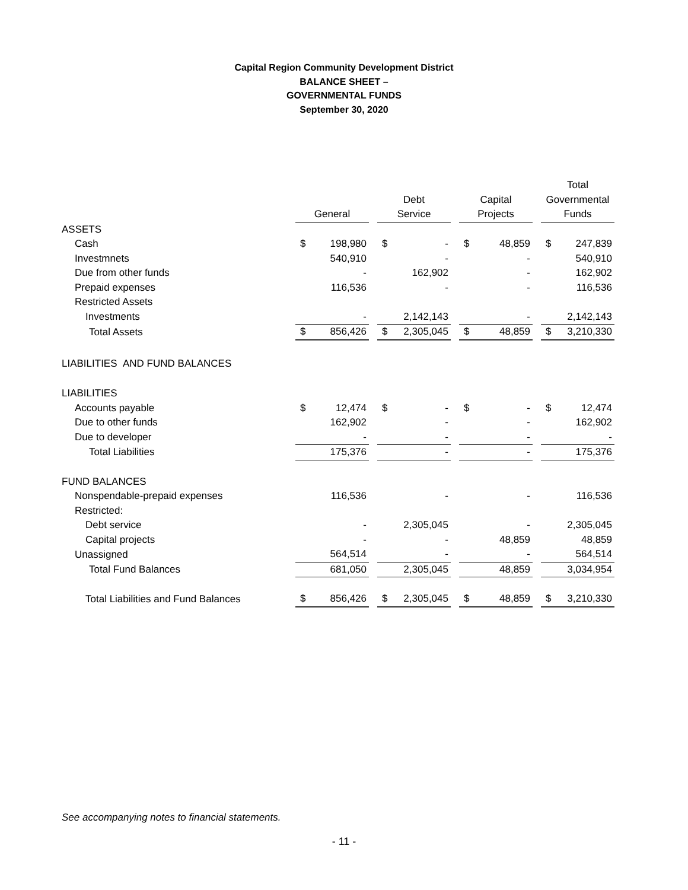Capital Region Community Development District
BALANCE SHEET –
GOVERNMENTAL FUNDS
September 30, 2020
| | General | | | Debt Service | | | Capital Projects | | | Total Governmental Funds | |
| ASSETS | | | | | | | | | | | |
| Cash | $ | 198,980 | | $ | - | | $ | 48,859 | | $ | 247,839 |
| Investmnets | | 540,910 | | | - | | | - | | | 540,910 |
| Due from other funds | | - | | | 162,902 | | | - | | | 162,902 |
| Prepaid expenses | | 116,536 | | | - | | | - | | | 116,536 |
| Restricted Assets | | | | | | | | | | | |
| Investments | | - | | | 2,142,143 | | | - | | | 2,142,143 |
| Total Assets | $ | 856,426 | | $ | 2,305,045 | | $ | 48,859 | | $ | 3,210,330 |
| LIABILITIES AND FUND BALANCES | | | | | | | | | | | |
| LIABILITIES | | | | | | | | | | | |
| Accounts payable | $ | 12,474 | | $ | - | | $ | - | | $ | 12,474 |
| Due to other funds | | 162,902 | | | - | | | - | | | 162,902 |
| Due to developer | | - | | | - | | | - | | | - |
| Total Liabilities | | 175,376 | | | - | | | - | | | 175,376 |
| FUND BALANCES | | | | | | | | | | | |
| Nonspendable-prepaid expenses | | 116,536 | | | - | | | - | | | 116,536 |
| Restricted: | | | | | | | | | | | |
| Debt service | | - | | | 2,305,045 | | | - | | | 2,305,045 |
| Capital projects | | - | | | - | | | 48,859 | | | 48,859 |
| Unassigned | | 564,514 | | | - | | | - | | | 564,514 |
| Total Fund Balances | | 681,050 | | | 2,305,045 | | | 48,859 | | | 3,034,954 |
| Total Liabilities and Fund Balances | $ | 856,426 | | $ | 2,305,045 | | $ | 48,859 | | $ | 3,210,330 |
See accompanying notes to financial statements.
- 11 -